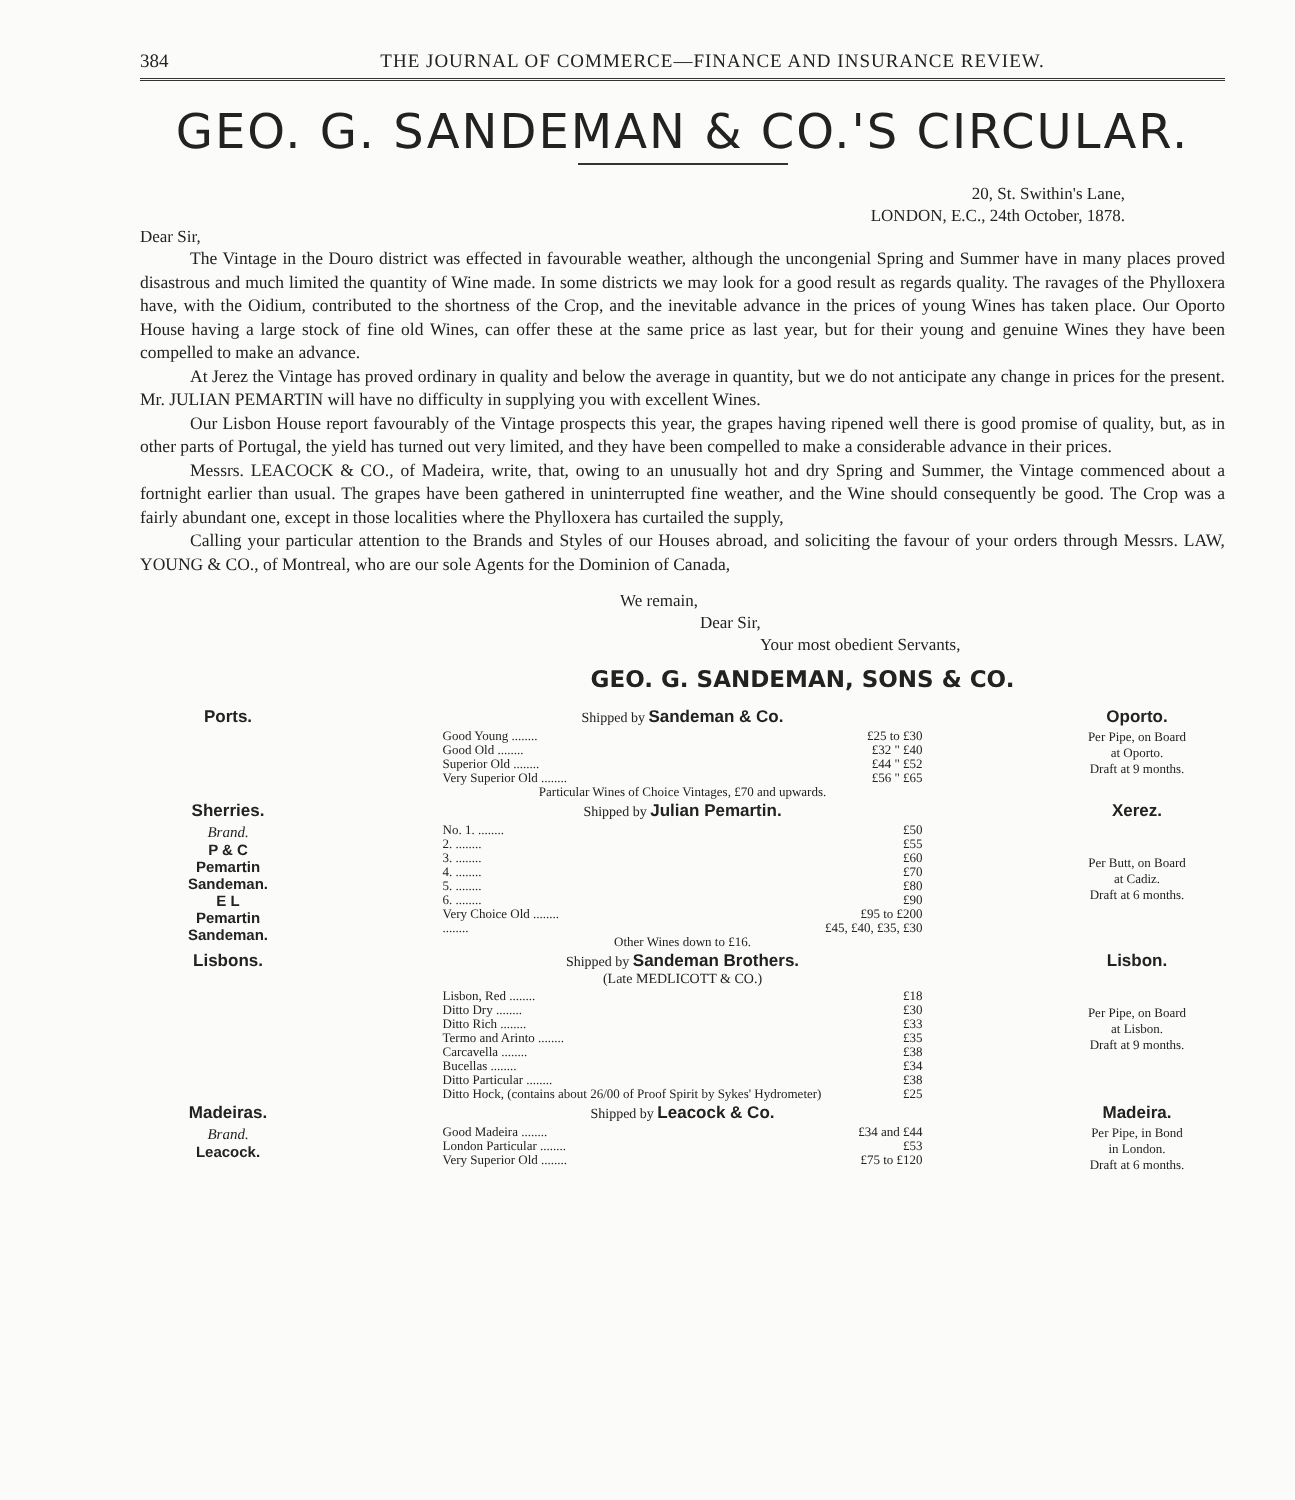384 THE JOURNAL OF COMMERCE—FINANCE AND INSURANCE REVIEW.
GEO. G. SANDEMAN & CO.'S CIRCULAR.
20, St. Swithin's Lane,
LONDON, E.C., 24th October, 1878.
Dear Sir,
The Vintage in the Douro district was effected in favourable weather, although the uncongenial Spring and Summer have in many places proved disastrous and much limited the quantity of Wine made. In some districts we may look for a good result as regards quality. The ravages of the Phylloxera have, with the Oidium, contributed to the shortness of the Crop, and the inevitable advance in the prices of young Wines has taken place. Our Oporto House having a large stock of fine old Wines, can offer these at the same price as last year, but for their young and genuine Wines they have been compelled to make an advance.
At Jerez the Vintage has proved ordinary in quality and below the average in quantity, but we do not anticipate any change in prices for the present. Mr. JULIAN PEMARTIN will have no difficulty in supplying you with excellent Wines.
Our Lisbon House report favourably of the Vintage prospects this year, the grapes having ripened well there is good promise of quality, but, as in other parts of Portugal, the yield has turned out very limited, and they have been compelled to make a considerable advance in their prices.
Messrs. LEACOCK & CO., of Madeira, write, that, owing to an unusually hot and dry Spring and Summer, the Vintage commenced about a fortnight earlier than usual. The grapes have been gathered in uninterrupted fine weather, and the Wine should consequently be good. The Crop was a fairly abundant one, except in those localities where the Phylloxera has curtailed the supply,
Calling your particular attention to the Brands and Styles of our Houses abroad, and soliciting the favour of your orders through Messrs. LAW, YOUNG & CO., of Montreal, who are our sole Agents for the Dominion of Canada,
We remain,
Dear Sir,
Your most obedient Servants,
GEO. G. SANDEMAN, SONS & CO.
| Ports. | Shipped by Sandeman & Co. | Oporto. |
| | Good Young ........ £25 to £30 Good Old ........ £32 " £40 Superior Old ........ £44 " £52 Very Superior Old ........ £56 " £65 Particular Wines of Choice Vintages, £70 and upwards. | Per Pipe, on Board at Oporto. Draft at 9 months. |
| Sherries. | Shipped by Julian Pemartin. | Xerez. |
| Brand. P & C Pemartin Sandeman. E L Pemartin Sandeman. | No. 1. ........ £50 2. ........ £55 3. ........ £60 4. ........ £70 5. ........ £80 6. ........ £90 Very Choice Old ........ £95 to £200 ........ £45, £40, £35, £30 Other Wines down to £16. | Per Butt, on Board at Cadiz. Draft at 6 months. |
| Lisbons. | Shipped by Sandeman Brothers. (Late MEDLICOTT & CO.) | Lisbon. |
| | Lisbon, Red ........ £18 Ditto Dry ........ £30 Ditto Rich ........ £33 Termo and Arinto ........ £35 Carcavella ........ £38 Bucellas ........ £34 Ditto Particular ........ £38 Ditto Hock, (contains about 26/00 of Proof Spirit by Sykes' Hydrometer) £25 | Per Pipe, on Board at Lisbon. Draft at 9 months. |
| Madeiras. | Shipped by Leacock & Co. | Madeira. |
| Brand. Leacock. | Good Madeira ........ £34 and £44 London Particular ........ £53 Very Superior Old ........ £75 to £120 | Per Pipe, in Bond in London. Draft at 6 months. |